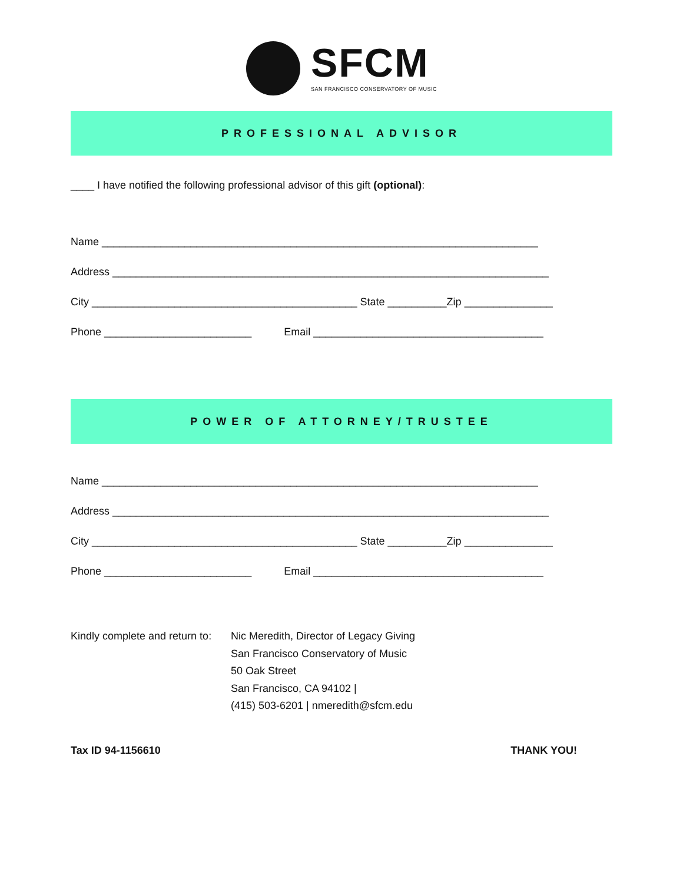SFCM
SAN FRANCISCO CONSERVATORY OF MUSIC
PROFESSIONAL ADVISOR
____ I have notified the following professional advisor of this gift (optional):
Name __________________________________________________________________________
Address __________________________________________________________________________
City _____________________________________________ State __________Zip _______________
Phone _________________________ Email _______________________________________
POWER OF ATTORNEY/TRUSTEE
Name __________________________________________________________________________
Address __________________________________________________________________________
City _____________________________________________ State __________Zip _______________
Phone _________________________ Email _______________________________________
Kindly complete and return to:
Nic Meredith, Director of Legacy Giving
San Francisco Conservatory of Music
50 Oak Street
San Francisco, CA 94102 |
(415) 503-6201 | nmeredith@sfcm.edu
Tax ID 94-1156610 THANK YOU!